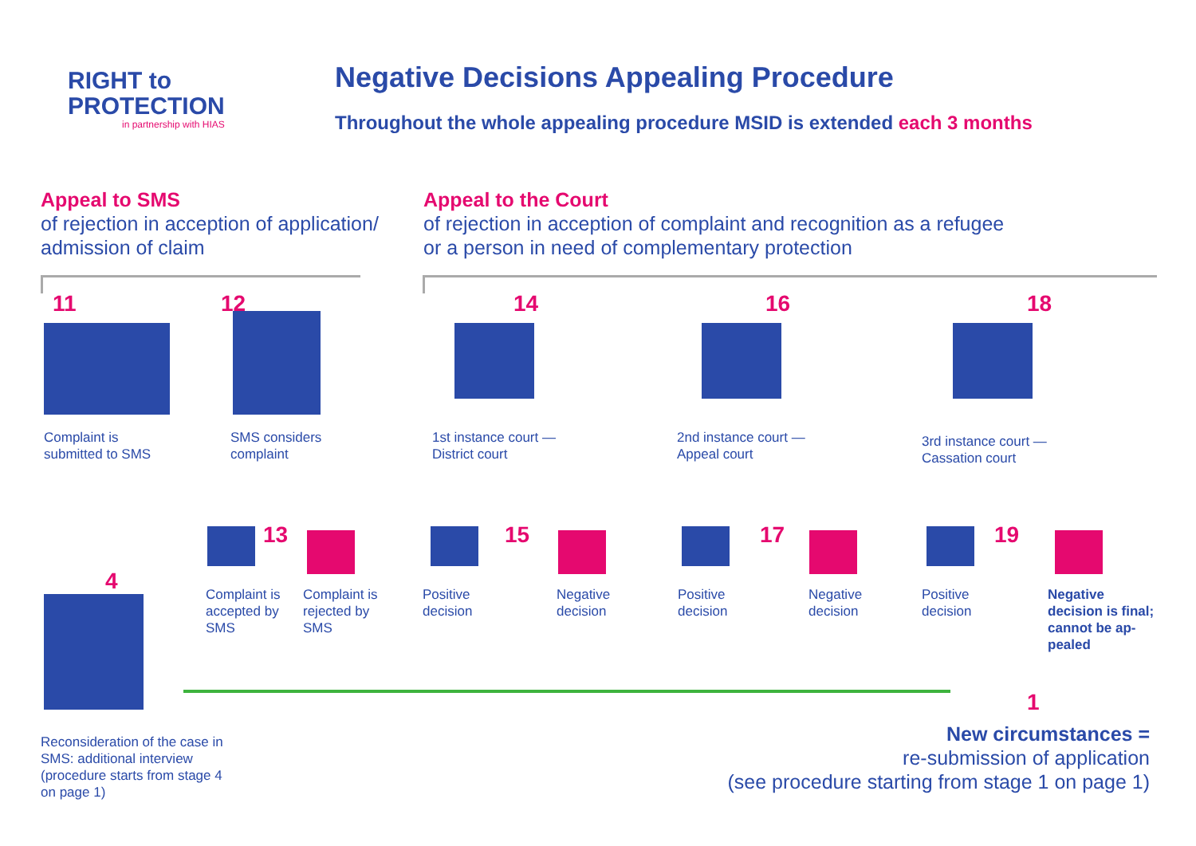RIGHT to
PROTECTION
in partnership with HIAS
Negative Decisions Appealing Procedure
Throughout the whole appealing procedure MSID is extended each 3 months
Appeal to SMS
of rejection in acception of application/
admission of claim
Appeal to the Court
of rejection in acception of complaint and recognition as a refugee
or a person in need of complementary protection
11 12 14 16 18
Complaint is
submitted to SMS
SMS considers
complaint
1st instance court —
District court
2nd instance court —
Appeal court
3rd instance court —
Cassation court
13 15 17 19
4
Complaint is
accepted by
SMS
Complaint is
rejected by
SMS
Positive
decision
Negative
decision
Positive
decision
Negative
decision
Positive
decision
Negative
decision is final;
cannot be ap-
pealed
1
Reconsideration of the case in
SMS: additional interview
(procedure starts from stage 4
on page 1)
New circumstances =
re-submission of application
(see procedure starting from stage 1 on page 1)